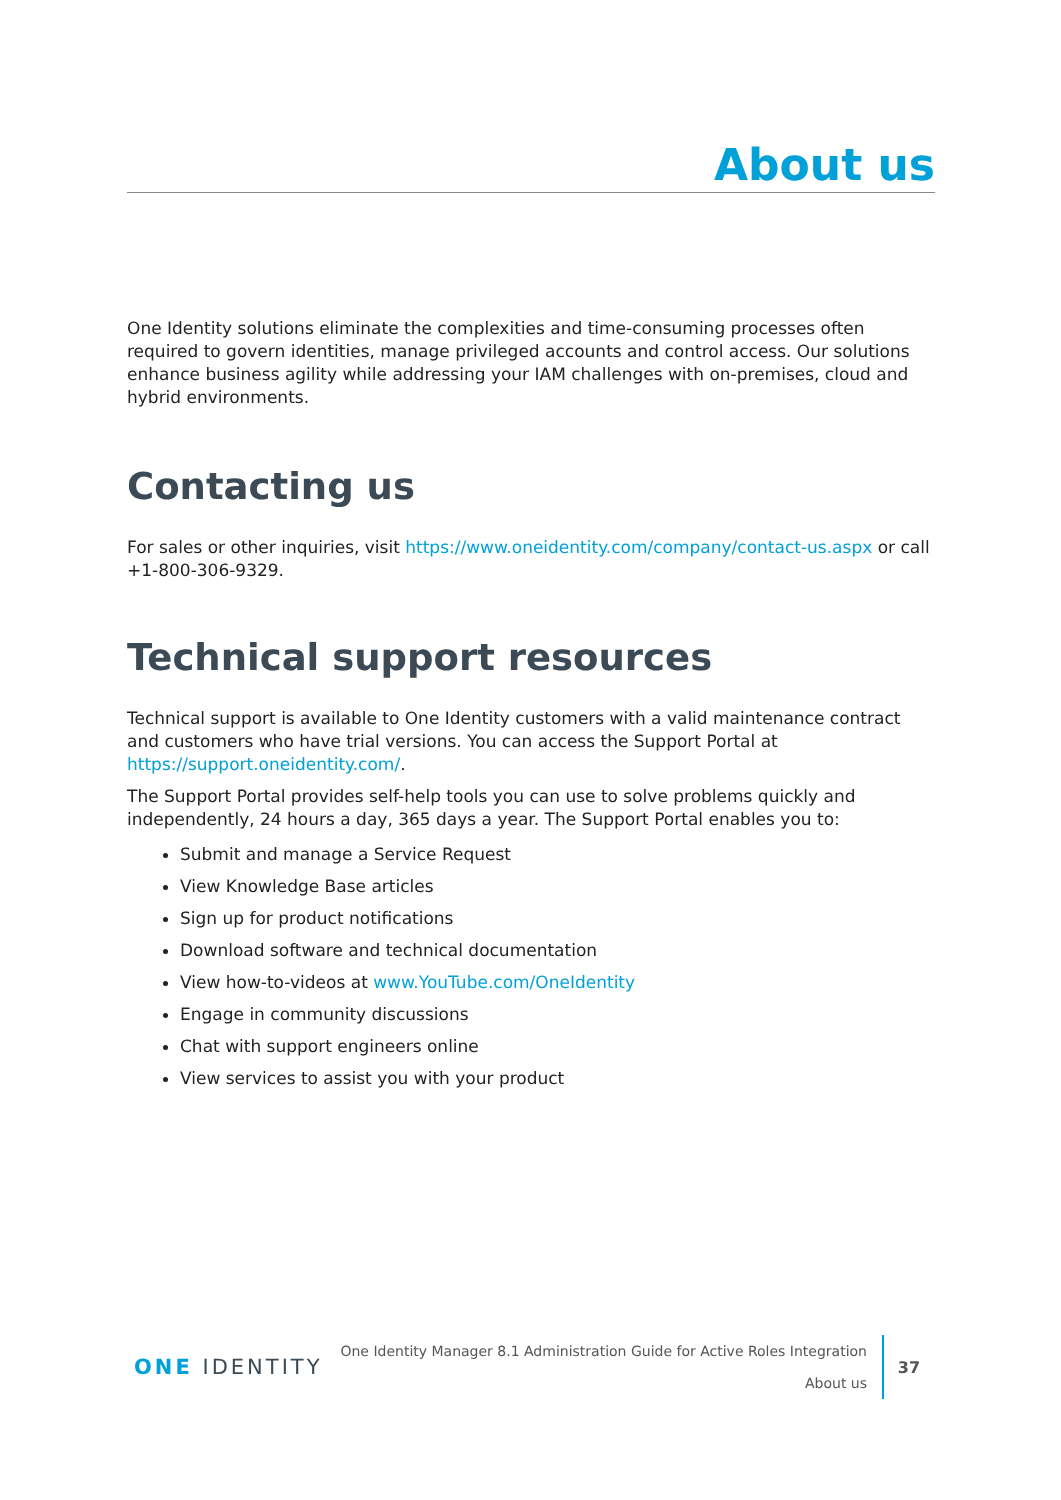About us
One Identity solutions eliminate the complexities and time-consuming processes often required to govern identities, manage privileged accounts and control access. Our solutions enhance business agility while addressing your IAM challenges with on-premises, cloud and hybrid environments.
Contacting us
For sales or other inquiries, visit https://www.oneidentity.com/company/contact-us.aspx or call +1-800-306-9329.
Technical support resources
Technical support is available to One Identity customers with a valid maintenance contract and customers who have trial versions. You can access the Support Portal at https://support.oneidentity.com/.
The Support Portal provides self-help tools you can use to solve problems quickly and independently, 24 hours a day, 365 days a year. The Support Portal enables you to:
Submit and manage a Service Request
View Knowledge Base articles
Sign up for product notifications
Download software and technical documentation
View how-to-videos at www.YouTube.com/OneIdentity
Engage in community discussions
Chat with support engineers online
View services to assist you with your product
ONE IDENTITY
One Identity Manager 8.1 Administration Guide for Active Roles Integration
About us
37